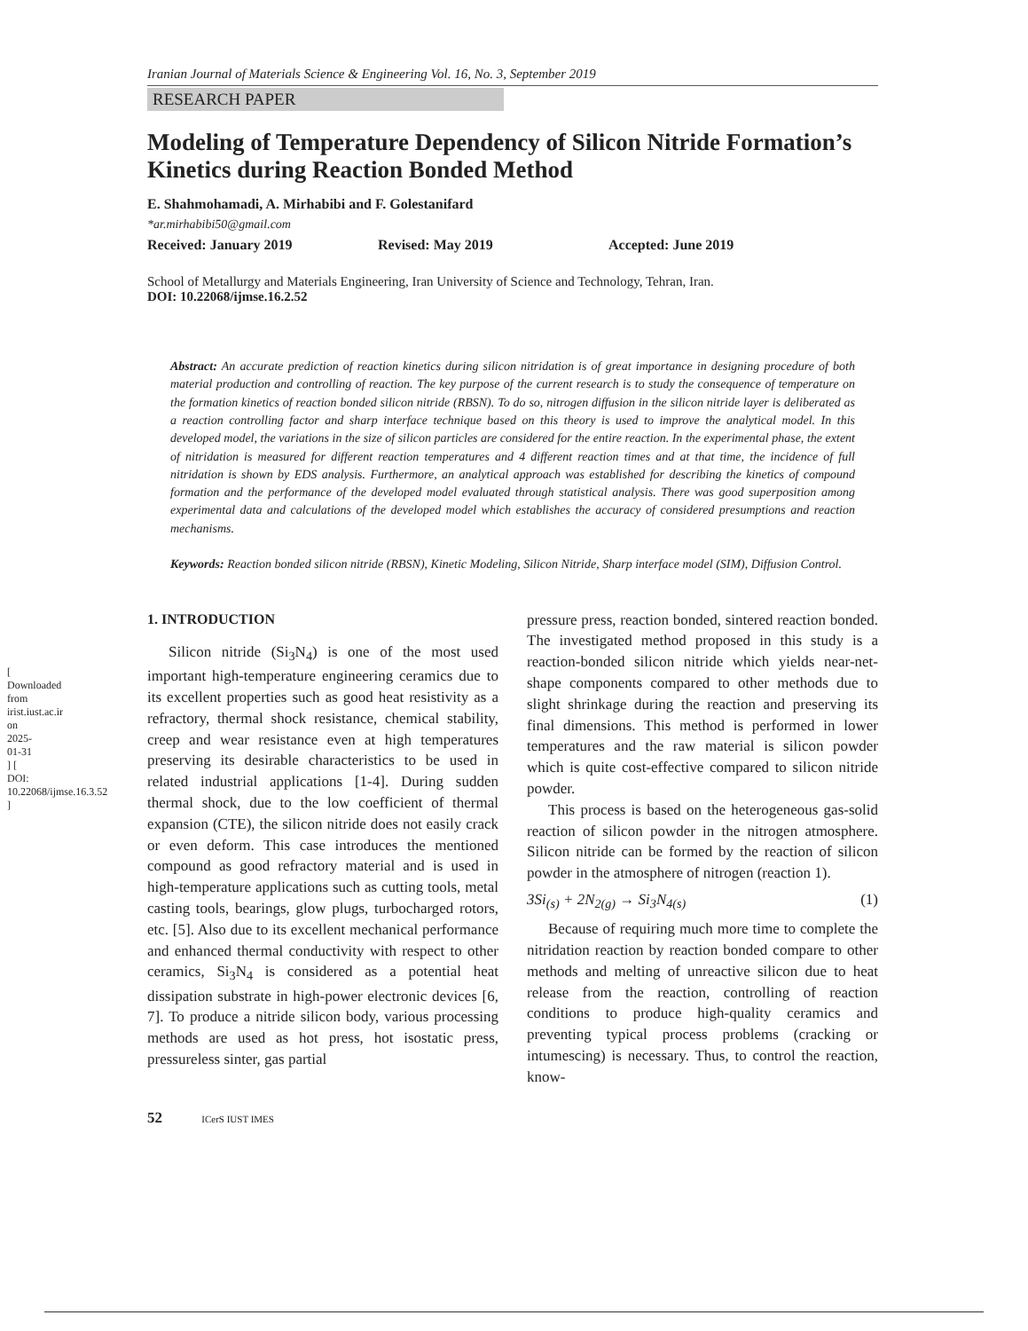[ Downloaded from irist.iust.ac.ir on 2025-01-31 ] [ DOI: 10.22068/ijmse.16.3.52 ]
Iranian Journal of Materials Science & Engineering Vol. 16, No. 3, September 2019
RESEARCH PAPER
Modeling of Temperature Dependency of Silicon Nitride Formation’s Kinetics during Reaction Bonded Method
E. Shahmohamadi, A. Mirhabibi and F. Golestanifard
*ar.mirhabibi50@gmail.com
Received: January 2019 Revised: May 2019 Accepted: June 2019
School of Metallurgy and Materials Engineering, Iran University of Science and Technology, Tehran, Iran.
DOI: 10.22068/ijmse.16.2.52
Abstract: An accurate prediction of reaction kinetics during silicon nitridation is of great importance in designing procedure of both material production and controlling of reaction. The key purpose of the current research is to study the consequence of temperature on the formation kinetics of reaction bonded silicon nitride (RBSN). To do so, nitrogen diffusion in the silicon nitride layer is deliberated as a reaction controlling factor and sharp interface technique based on this theory is used to improve the analytical model. In this developed model, the variations in the size of silicon particles are considered for the entire reaction. In the experimental phase, the extent of nitridation is measured for different reaction temperatures and 4 different reaction times and at that time, the incidence of full nitridation is shown by EDS analysis. Furthermore, an analytical approach was established for describing the kinetics of compound formation and the performance of the developed model evaluated through statistical analysis. There was good superposition among experimental data and calculations of the developed model which establishes the accuracy of considered presumptions and reaction mechanisms.
Keywords: Reaction bonded silicon nitride (RBSN), Kinetic Modeling, Silicon Nitride, Sharp interface model (SIM), Diffusion Control.
1. INTRODUCTION
Silicon nitride (Si<sub>3</sub>N<sub>4</sub>) is one of the most used important high-temperature engineering ceramics due to its excellent properties such as good heat resistivity as a refractory, thermal shock resistance, chemical stability, creep and wear resistance even at high temperatures preserving its desirable characteristics to be used in related industrial applications [1-4]. During sudden thermal shock, due to the low coefficient of thermal expansion (CTE), the silicon nitride does not easily crack or even deform. This case introduces the mentioned compound as good refractory material and is used in high-temperature applications such as cutting tools, metal casting tools, bearings, glow plugs, turbocharged rotors, etc. [5]. Also due to its excellent mechanical performance and enhanced thermal conductivity with respect to other ceramics, Si<sub>3</sub>N<sub>4</sub> is considered as a potential heat dissipation substrate in high-power electronic devices [6, 7]. To produce a nitride silicon body, various processing methods are used as hot press, hot isostatic press, pressureless sinter, gas partial
pressure press, reaction bonded, sintered reaction bonded. The investigated method proposed in this study is a reaction-bonded silicon nitride which yields near-net-shape components compared to other methods due to slight shrinkage during the reaction and preserving its final dimensions. This method is performed in lower temperatures and the raw material is silicon powder which is quite cost-effective compared to silicon nitride powder.
This process is based on the heterogeneous gas-solid reaction of silicon powder in the nitrogen atmosphere. Silicon nitride can be formed by the reaction of silicon powder in the atmosphere of nitrogen (reaction 1).
3Si<sub>(s)</sub> + 2N<sub>2(g)</sub> → Si<sub>3</sub>N<sub>4(s)</sub> (1)
Because of requiring much more time to complete the nitridation reaction by reaction bonded compare to other methods and melting of unreactive silicon due to heat release from the reaction, controlling of reaction conditions to produce high-quality ceramics and preventing typical process problems (cracking or intumescing) is necessary. Thus, to control the reaction, know-
52 ICerS IUST IMES